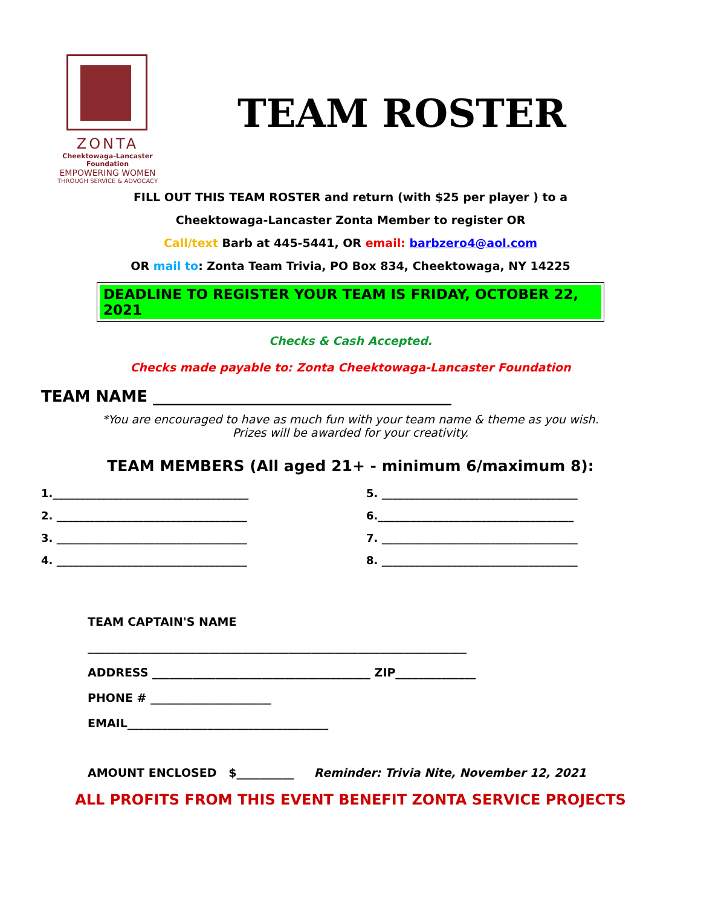ZONTA
Cheektowaga-Lancaster Foundation
EMPOWERING WOMEN
THROUGH SERVICE & ADVOCACY
TEAM ROSTER
FILL OUT THIS TEAM ROSTER and return (with $25 per player ) to a
Cheektowaga-Lancaster Zonta Member to register OR
Call/text Barb at 445-5441, OR email: barbzero4@aol.com
OR mail to: Zonta Team Trivia, PO Box 834, Cheektowaga, NY 14225
DEADLINE TO REGISTER YOUR TEAM IS FRIDAY, OCTOBER 22, 2021
Checks & Cash Accepted.
Checks made payable to: Zonta Cheektowaga-Lancaster Foundation
TEAM NAME ______________________________________
*You are encouraged to have as much fun with your team name & theme as you wish.
Prizes will be awarded for your creativity.
TEAM MEMBERS (All aged 21+ - minimum 6/maximum 8):
1.____________________________________
5. ____________________________________
2. ___________________________________
6.____________________________________
3. ___________________________________
7. ____________________________________
4. ___________________________________
8. ____________________________________
TEAM CAPTAIN'S NAME
__________________________________________________________________
ADDRESS ______________________________________ ZIP______________
PHONE # _____________________
EMAIL___________________________________
AMOUNT ENCLOSED $__________ Reminder: Trivia Nite, November 12, 2021
ALL PROFITS FROM THIS EVENT BENEFIT ZONTA SERVICE PROJECTS